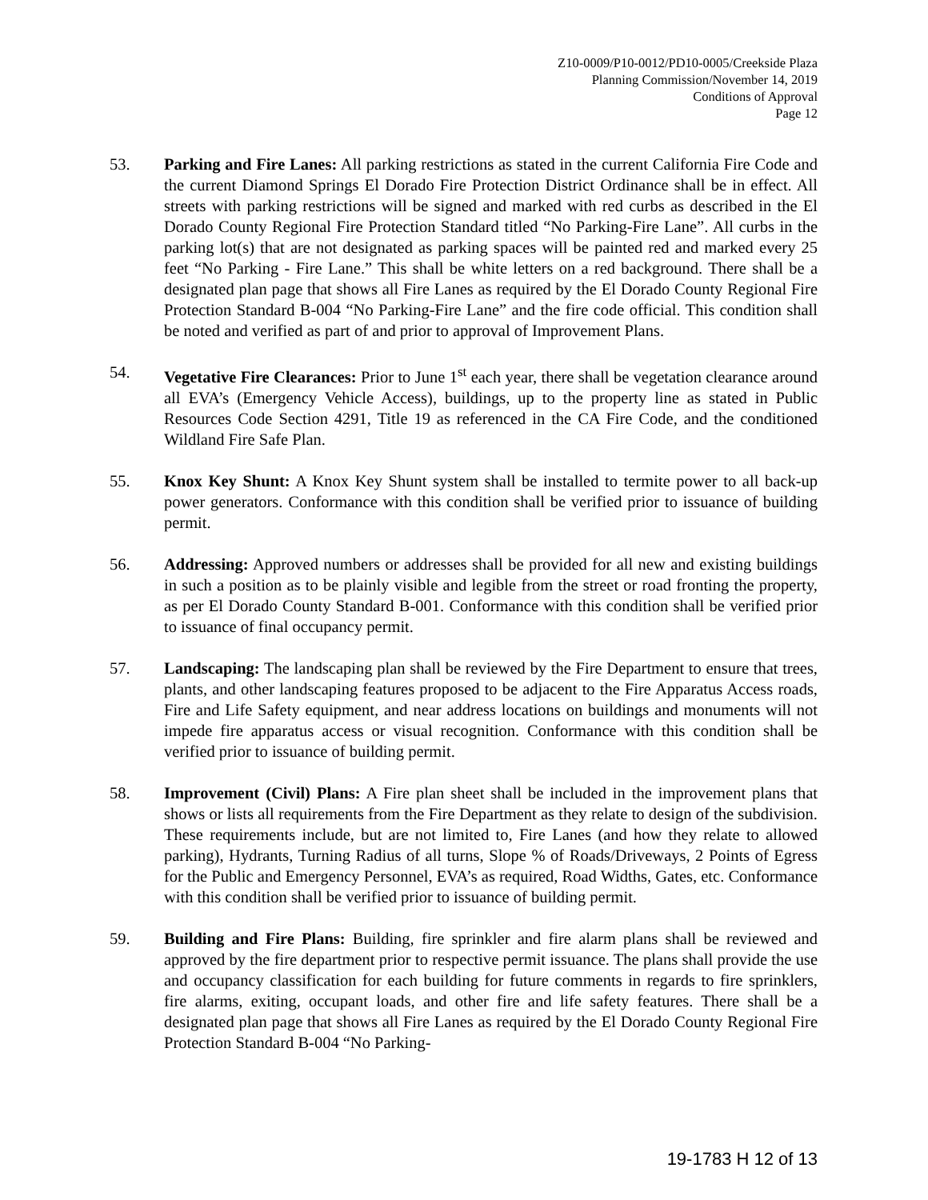Z10-0009/P10-0012/PD10-0005/Creekside Plaza
Planning Commission/November 14, 2019
Conditions of Approval
Page 12
53. Parking and Fire Lanes: All parking restrictions as stated in the current California Fire Code and the current Diamond Springs El Dorado Fire Protection District Ordinance shall be in effect. All streets with parking restrictions will be signed and marked with red curbs as described in the El Dorado County Regional Fire Protection Standard titled “No Parking-Fire Lane”. All curbs in the parking lot(s) that are not designated as parking spaces will be painted red and marked every 25 feet “No Parking - Fire Lane.” This shall be white letters on a red background. There shall be a designated plan page that shows all Fire Lanes as required by the El Dorado County Regional Fire Protection Standard B-004 “No Parking-Fire Lane” and the fire code official. This condition shall be noted and verified as part of and prior to approval of Improvement Plans.
54. Vegetative Fire Clearances: Prior to June 1<sup>st</sup> each year, there shall be vegetation clearance around all EVA’s (Emergency Vehicle Access), buildings, up to the property line as stated in Public Resources Code Section 4291, Title 19 as referenced in the CA Fire Code, and the conditioned Wildland Fire Safe Plan.
55. Knox Key Shunt: A Knox Key Shunt system shall be installed to termite power to all back-up power generators. Conformance with this condition shall be verified prior to issuance of building permit.
56. Addressing: Approved numbers or addresses shall be provided for all new and existing buildings in such a position as to be plainly visible and legible from the street or road fronting the property, as per El Dorado County Standard B-001. Conformance with this condition shall be verified prior to issuance of final occupancy permit.
57. Landscaping: The landscaping plan shall be reviewed by the Fire Department to ensure that trees, plants, and other landscaping features proposed to be adjacent to the Fire Apparatus Access roads, Fire and Life Safety equipment, and near address locations on buildings and monuments will not impede fire apparatus access or visual recognition. Conformance with this condition shall be verified prior to issuance of building permit.
58. Improvement (Civil) Plans: A Fire plan sheet shall be included in the improvement plans that shows or lists all requirements from the Fire Department as they relate to design of the subdivision. These requirements include, but are not limited to, Fire Lanes (and how they relate to allowed parking), Hydrants, Turning Radius of all turns, Slope % of Roads/Driveways, 2 Points of Egress for the Public and Emergency Personnel, EVA’s as required, Road Widths, Gates, etc. Conformance with this condition shall be verified prior to issuance of building permit.
59. Building and Fire Plans: Building, fire sprinkler and fire alarm plans shall be reviewed and approved by the fire department prior to respective permit issuance. The plans shall provide the use and occupancy classification for each building for future comments in regards to fire sprinklers, fire alarms, exiting, occupant loads, and other fire and life safety features. There shall be a designated plan page that shows all Fire Lanes as required by the El Dorado County Regional Fire Protection Standard B-004 “No Parking-
19-1783 H 12 of 13